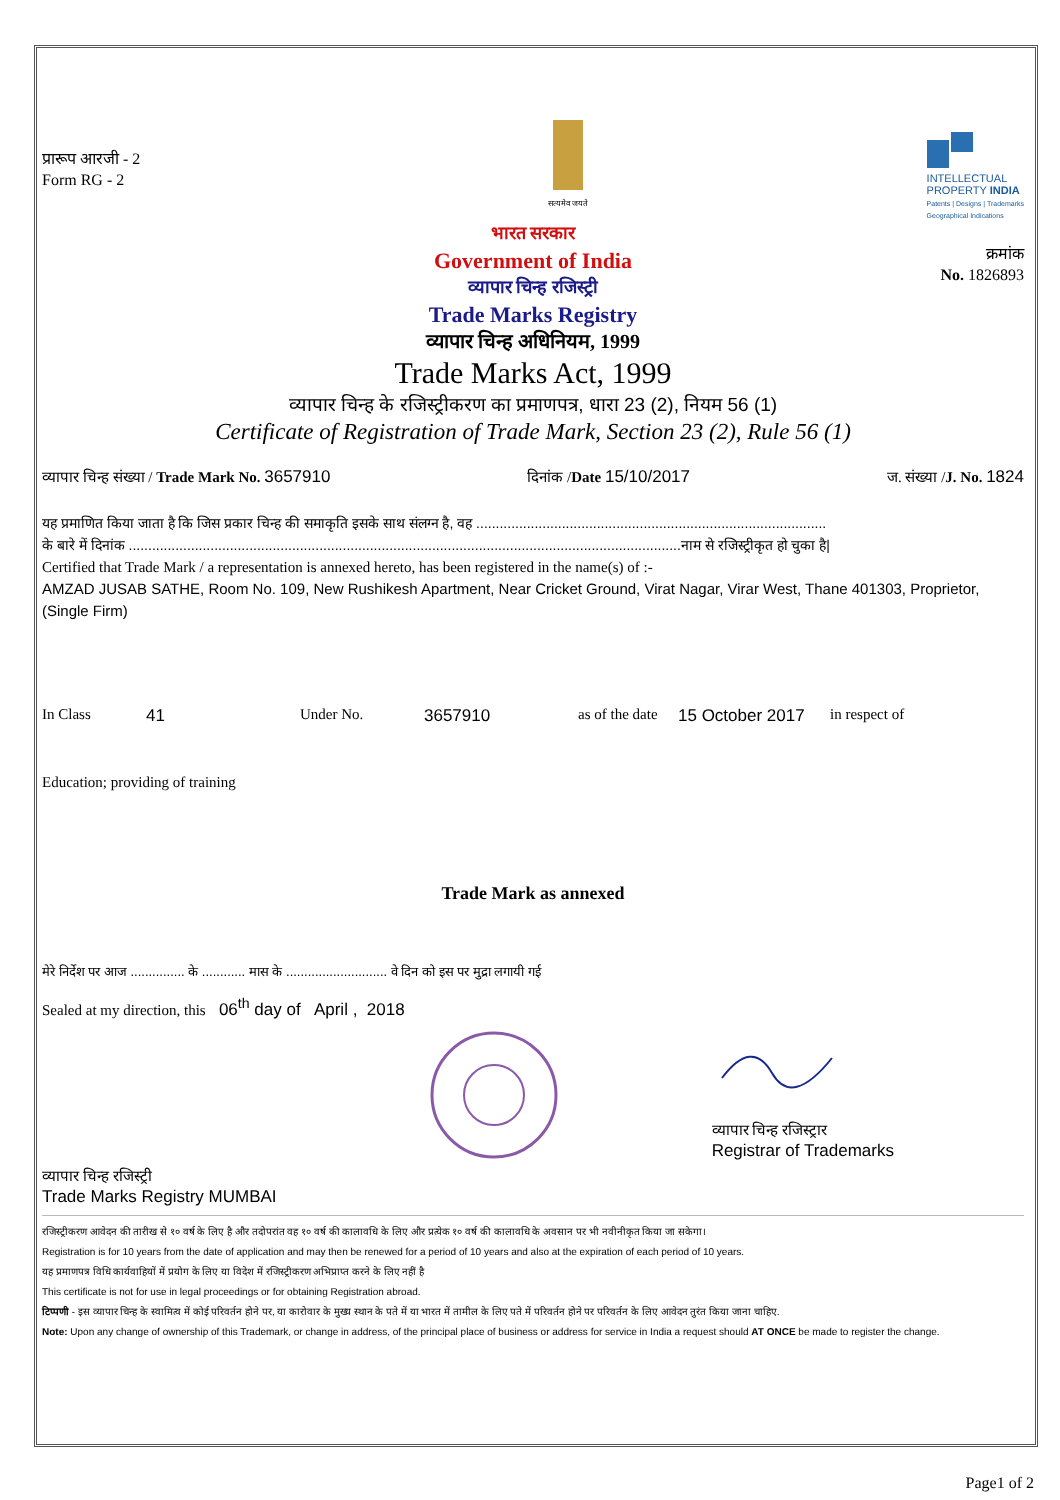प्रारूप आरजी - 2
Form RG - 2
सत्यमेव जयते
INTELLECTUAL
PROPERTY INDIA
Patents | Designs | Trademarks
Geographical Indications
भारत सरकार
Government of India
व्यापार चिन्ह रजिस्ट्री
Trade Marks Registry
व्यापार चिन्ह अधिनियम, 1999
Trade Marks Act, 1999
व्यापार चिन्ह के रजिस्ट्रीकरण का प्रमाणपत्र, धारा 23 (2), नियम 56 (1)
Certificate of Registration of Trade Mark, Section 23 (2), Rule 56 (1)
क्रमांक
No. 1826893
व्यापार चिन्ह संख्या / Trade Mark No. 3657910 दिनांक /Date 15/10/2017 ज. संख्या /J. No. 1824
यह प्रमाणित किया जाता है कि जिस प्रकार चिन्ह की समाकृति इसके साथ संलग्न है, वह ..........................................................................................
के बारे में दिनांक ..............................................................................................................................................नाम से रजिस्ट्रीकृत हो चुका है|
Certified that Trade Mark / a representation is annexed hereto, has been registered in the name(s) of :-
AMZAD JUSAB SATHE, Room No. 109, New Rushikesh Apartment, Near Cricket Ground, Virat Nagar, Virar West, Thane 401303, Proprietor, (Single Firm)
In Class 41 Under No. 3657910 as of the date 15 October 2017 in respect of
Education; providing of training
Trade Mark as annexed
मेरे निर्देश पर आज ............... के ............ मास के ............................ वे दिन को इस पर मुद्रा लगायी गई
Sealed at my direction, this 06<sup>th</sup> day of April , 2018
व्यापार चिन्ह रजिस्ट्री
Trade Marks Registry MUMBAI
व्यापार चिन्ह रजिस्ट्रार
Registrar of Trademarks
रजिस्ट्रीकरण आवेदन की तारीख से १० वर्ष के लिए है और तदोपरांत वह १० वर्ष की कालावधि के लिए और प्रत्येक १० वर्ष की कालावधि के अवसान पर भी नवीनीकृत किया जा सकेगा।
Registration is for 10 years from the date of application and may then be renewed for a period of 10 years and also at the expiration of each period of 10 years.
यह प्रमाणपत्र विधि कार्यवाहियों में प्रयोग के लिए या विदेश में रजिस्ट्रीकरण अभिप्राप्त करने के लिए नहीं है
This certificate is not for use in legal proceedings or for obtaining Registration abroad.
टिप्पणी - इस व्यापार चिन्ह के स्वामित्व में कोई परिवर्तन होने पर, या कारोवार के मुख्य स्थान के पते में या भारत में तामील के लिए पते में परिवर्तन होने पर परिवर्तन के लिए आवेदन तुरंत किया जाना चाहिए.
Note: Upon any change of ownership of this Trademark, or change in address, of the principal place of business or address for service in India a request should AT ONCE be made to register the change.
Page1 of 2